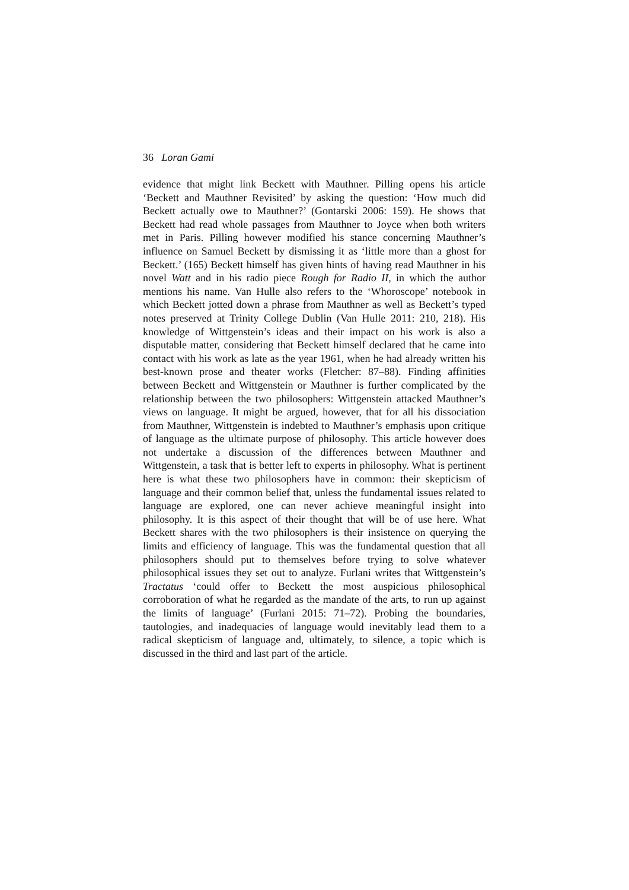36 Loran Gami
evidence that might link Beckett with Mauthner. Pilling opens his article ‘Beckett and Mauthner Revisited’ by asking the question: ‘How much did Beckett actually owe to Mauthner?’ (Gontarski 2006: 159). He shows that Beckett had read whole passages from Mauthner to Joyce when both writers met in Paris. Pilling however modified his stance concerning Mauthner’s influence on Samuel Beckett by dismissing it as ‘little more than a ghost for Beckett.’ (165) Beckett himself has given hints of having read Mauthner in his novel Watt and in his radio piece Rough for Radio II, in which the author mentions his name. Van Hulle also refers to the ‘Whoroscope’ notebook in which Beckett jotted down a phrase from Mauthner as well as Beckett’s typed notes preserved at Trinity College Dublin (Van Hulle 2011: 210, 218). His knowledge of Wittgenstein’s ideas and their impact on his work is also a disputable matter, considering that Beckett himself declared that he came into contact with his work as late as the year 1961, when he had already written his best-known prose and theater works (Fletcher: 87–88). Finding affinities between Beckett and Wittgenstein or Mauthner is further complicated by the relationship between the two philosophers: Wittgenstein attacked Mauthner’s views on language. It might be argued, however, that for all his dissociation from Mauthner, Wittgenstein is indebted to Mauthner’s emphasis upon critique of language as the ultimate purpose of philosophy. This article however does not undertake a discussion of the differences between Mauthner and Wittgenstein, a task that is better left to experts in philosophy. What is pertinent here is what these two philosophers have in common: their skepticism of language and their common belief that, unless the fundamental issues related to language are explored, one can never achieve meaningful insight into philosophy. It is this aspect of their thought that will be of use here. What Beckett shares with the two philosophers is their insistence on querying the limits and efficiency of language. This was the fundamental question that all philosophers should put to themselves before trying to solve whatever philosophical issues they set out to analyze. Furlani writes that Wittgenstein’s Tractatus ‘could offer to Beckett the most auspicious philosophical corroboration of what he regarded as the mandate of the arts, to run up against the limits of language’ (Furlani 2015: 71–72). Probing the boundaries, tautologies, and inadequacies of language would inevitably lead them to a radical skepticism of language and, ultimately, to silence, a topic which is discussed in the third and last part of the article.